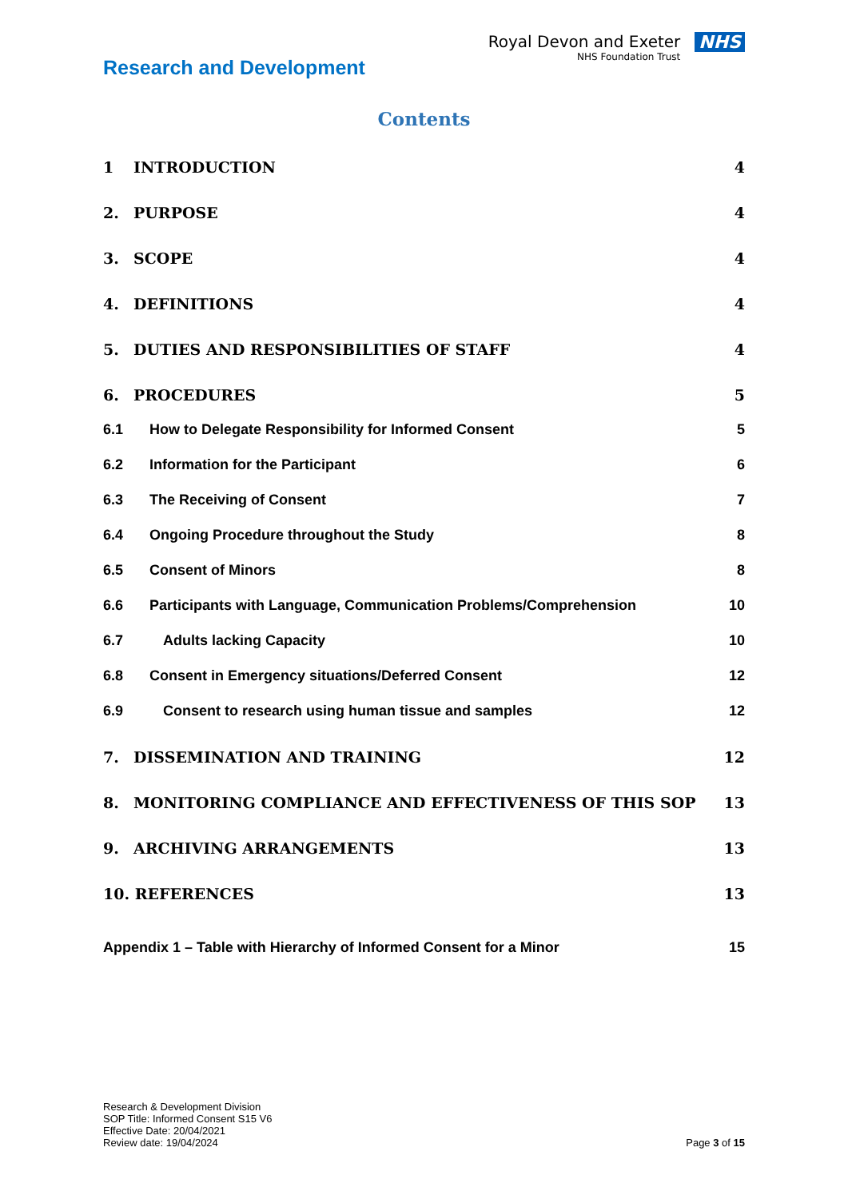Research and Development
Royal Devon and Exeter
NHS Foundation Trust
NHS
Contents
1 INTRODUCTION 4
2. PURPOSE 4
3. SCOPE 4
4. DEFINITIONS 4
5. DUTIES AND RESPONSIBILITIES OF STAFF
4
6. PROCEDURES 5
6.1 How to Delegate Responsibility for Informed Consent
5
6.2 Information for the Participant
6
6.3 The Receiving of Consent 7
6.4 Ongoing Procedure throughout the Study
8
6.5 Consent of Minors 8
6.6 Participants with Language, Communication Problems/Comprehension
10
6.7 Adults lacking Capacity 10
6.8 Consent in Emergency situations/Deferred Consent
12
6.9 Consent to research using human tissue and samples
12
7. DISSEMINATION AND TRAINING 12
8. MONITORING COMPLIANCE AND EFFECTIVENESS OF THIS SOP
13
9. ARCHIVING ARRANGEMENTS 13
10. REFERENCES 13
Appendix 1 – Table with Hierarchy of Informed Consent for a Minor
15
Research & Development Division
SOP Title: Informed Consent S15 V6
Effective Date: 20/04/2021
Review date: 19/04/2024
Page 3 of 15